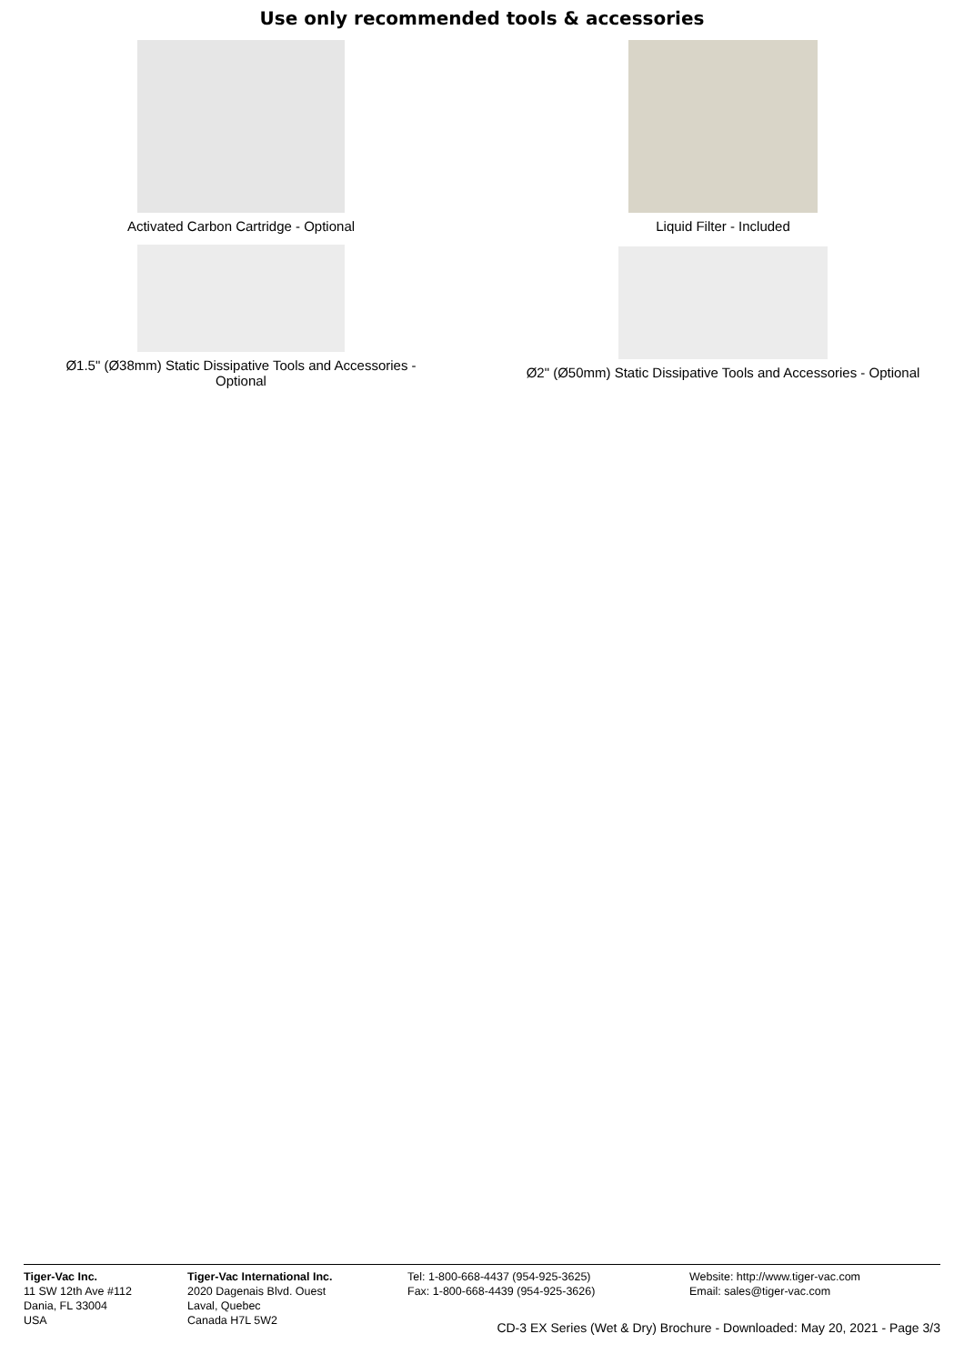Use only recommended tools & accessories
Activated Carbon Cartridge - Optional Liquid Filter - Included
Ø1.5" (Ø38mm) Static Dissipative Tools and Accessories -
Optional
Ø2" (Ø50mm) Static Dissipative Tools and Accessories - Optional
Tiger-Vac Inc.
11 SW 12th Ave #112
Dania, FL 33004
USA
Tiger-Vac International Inc.
2020 Dagenais Blvd. Ouest
Laval, Quebec
Canada H7L 5W2
Tel: 1-800-668-4437 (954-925-3625)
Fax: 1-800-668-4439 (954-925-3626)
Website: http://www.tiger-vac.com
Email: sales@tiger-vac.com
CD-3 EX Series (Wet & Dry) Brochure - Downloaded: May 20, 2021 - Page 3/3